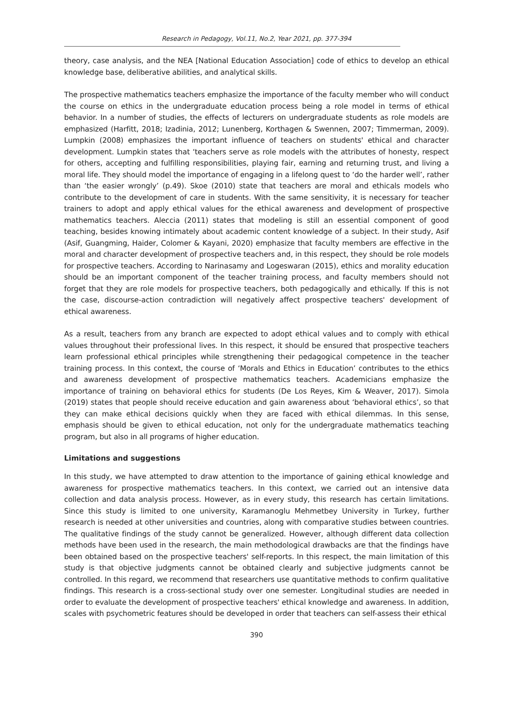Research in Pedagogy, Vol.11, No.2, Year 2021, pp. 377-394
theory, case analysis, and the NEA [National Education Association] code of ethics to develop an ethical knowledge base, deliberative abilities, and analytical skills.
The prospective mathematics teachers emphasize the importance of the faculty member who will conduct the course on ethics in the undergraduate education process being a role model in terms of ethical behavior. In a number of studies, the effects of lecturers on undergraduate students as role models are emphasized (Harfitt, 2018; Izadinia, 2012; Lunenberg, Korthagen & Swennen, 2007; Timmerman, 2009). Lumpkin (2008) emphasizes the important influence of teachers on students' ethical and character development. Lumpkin states that ‘teachers serve as role models with the attributes of honesty, respect for others, accepting and fulfilling responsibilities, playing fair, earning and returning trust, and living a moral life. They should model the importance of engaging in a lifelong quest to ‘do the harder well’, rather than ‘the easier wrongly’ (p.49). Skoe (2010) state that teachers are moral and ethicals models who contribute to the development of care in students. With the same sensitivity, it is necessary for teacher trainers to adopt and apply ethical values for the ethical awareness and development of prospective mathematics teachers. Aleccia (2011) states that modeling is still an essential component of good teaching, besides knowing intimately about academic content knowledge of a subject. In their study, Asif (Asif, Guangming, Haider, Colomer & Kayani, 2020) emphasize that faculty members are effective in the moral and character development of prospective teachers and, in this respect, they should be role models for prospective teachers. According to Narinasamy and Logeswaran (2015), ethics and morality education should be an important component of the teacher training process, and faculty members should not forget that they are role models for prospective teachers, both pedagogically and ethically. If this is not the case, discourse-action contradiction will negatively affect prospective teachers' development of ethical awareness.
As a result, teachers from any branch are expected to adopt ethical values and to comply with ethical values throughout their professional lives. In this respect, it should be ensured that prospective teachers learn professional ethical principles while strengthening their pedagogical competence in the teacher training process. In this context, the course of ‘Morals and Ethics in Education’ contributes to the ethics and awareness development of prospective mathematics teachers. Academicians emphasize the importance of training on behavioral ethics for students (De Los Reyes, Kim & Weaver, 2017). Simola (2019) states that people should receive education and gain awareness about ‘behavioral ethics’, so that they can make ethical decisions quickly when they are faced with ethical dilemmas. In this sense, emphasis should be given to ethical education, not only for the undergraduate mathematics teaching program, but also in all programs of higher education.
Limitations and suggestions
In this study, we have attempted to draw attention to the importance of gaining ethical knowledge and awareness for prospective mathematics teachers. In this context, we carried out an intensive data collection and data analysis process. However, as in every study, this research has certain limitations. Since this study is limited to one university, Karamanoglu Mehmetbey University in Turkey, further research is needed at other universities and countries, along with comparative studies between countries. The qualitative findings of the study cannot be generalized. However, although different data collection methods have been used in the research, the main methodological drawbacks are that the findings have been obtained based on the prospective teachers' self-reports. In this respect, the main limitation of this study is that objective judgments cannot be obtained clearly and subjective judgments cannot be controlled. In this regard, we recommend that researchers use quantitative methods to confirm qualitative findings. This research is a cross-sectional study over one semester. Longitudinal studies are needed in order to evaluate the development of prospective teachers' ethical knowledge and awareness. In addition, scales with psychometric features should be developed in order that teachers can self-assess their ethical
390